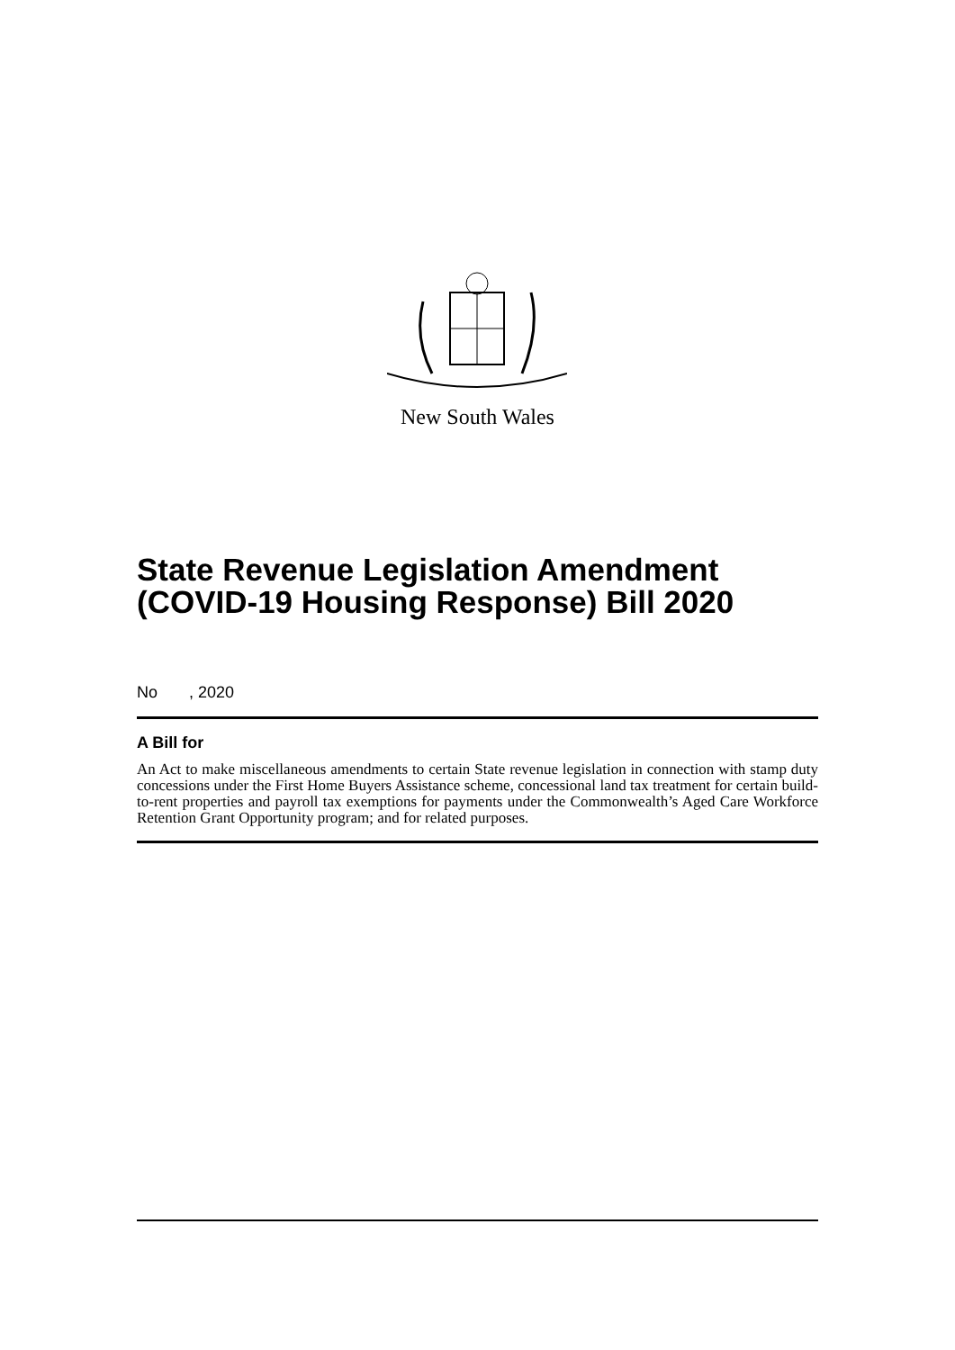New South Wales
State Revenue Legislation Amendment (COVID-19 Housing Response) Bill 2020
No , 2020
A Bill for
An Act to make miscellaneous amendments to certain State revenue legislation in connection with stamp duty concessions under the First Home Buyers Assistance scheme, concessional land tax treatment for certain build-to-rent properties and payroll tax exemptions for payments under the Commonwealth’s Aged Care Workforce Retention Grant Opportunity program; and for related purposes.